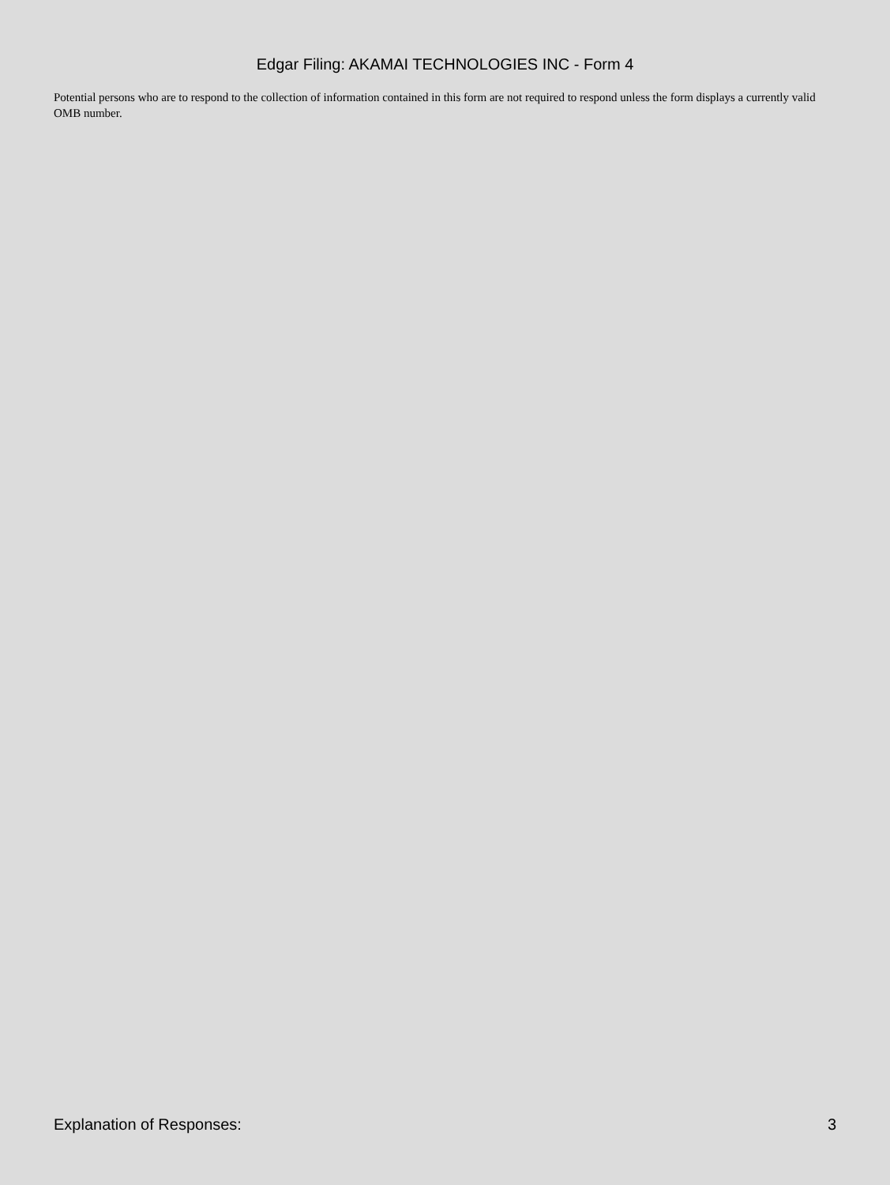Edgar Filing: AKAMAI TECHNOLOGIES INC - Form 4
Potential persons who are to respond to the collection of information contained in this form are not required to respond unless the form displays a currently valid OMB number.
Explanation of Responses: 3